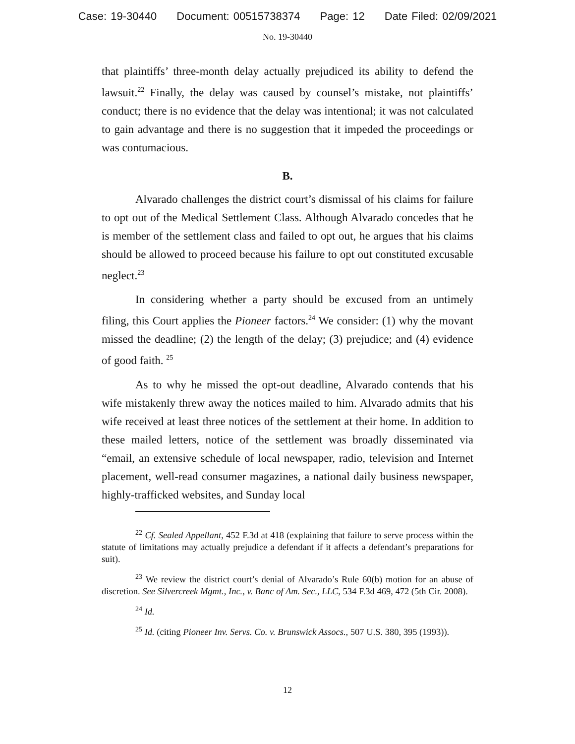Case: 19-30440 Document: 00515738374 Page: 12 Date Filed: 02/09/2021
No. 19-30440
that plaintiffs’ three-month delay actually prejudiced its ability to defend the lawsuit.<sup>22</sup> Finally, the delay was caused by counsel’s mistake, not plaintiffs’ conduct; there is no evidence that the delay was intentional; it was not calculated to gain advantage and there is no suggestion that it impeded the proceedings or was contumacious.
B.
Alvarado challenges the district court’s dismissal of his claims for failure to opt out of the Medical Settlement Class. Although Alvarado concedes that he is member of the settlement class and failed to opt out, he argues that his claims should be allowed to proceed because his failure to opt out constituted excusable neglect.<sup>23</sup>
In considering whether a party should be excused from an untimely filing, this Court applies the Pioneer factors.<sup>24</sup> We consider: (1) why the movant missed the deadline; (2) the length of the delay; (3) prejudice; and (4) evidence of good faith. <sup>25</sup>
As to why he missed the opt-out deadline, Alvarado contends that his wife mistakenly threw away the notices mailed to him. Alvarado admits that his wife received at least three notices of the settlement at their home. In addition to these mailed letters, notice of the settlement was broadly disseminated via “email, an extensive schedule of local newspaper, radio, television and Internet placement, well-read consumer magazines, a national daily business newspaper, highly-trafficked websites, and Sunday local
<sup>22</sup> Cf. Sealed Appellant, 452 F.3d at 418 (explaining that failure to serve process within the statute of limitations may actually prejudice a defendant if it affects a defendant’s preparations for suit).
<sup>23</sup> We review the district court’s denial of Alvarado’s Rule 60(b) motion for an abuse of discretion. See Silvercreek Mgmt., Inc., v. Banc of Am. Sec., LLC, 534 F.3d 469, 472 (5th Cir. 2008).
<sup>24</sup> Id.
<sup>25</sup> Id. (citing Pioneer Inv. Servs. Co. v. Brunswick Assocs., 507 U.S. 380, 395 (1993)).
12